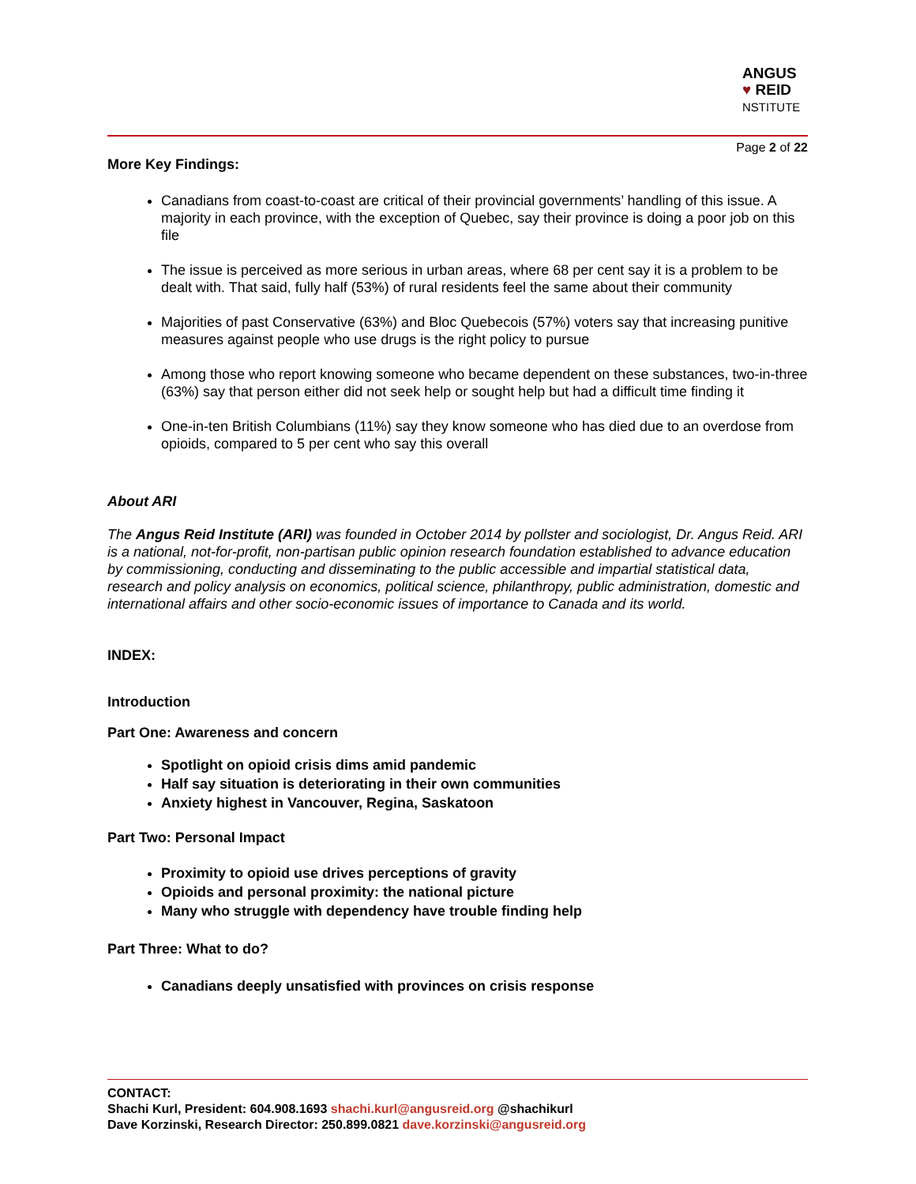ANGUS
♥ REID
NSTITUTE
Page 2 of 22
More Key Findings:
Canadians from coast-to-coast are critical of their provincial governments’ handling of this issue. A majority in each province, with the exception of Quebec, say their province is doing a poor job on this file
The issue is perceived as more serious in urban areas, where 68 per cent say it is a problem to be dealt with. That said, fully half (53%) of rural residents feel the same about their community
Majorities of past Conservative (63%) and Bloc Quebecois (57%) voters say that increasing punitive measures against people who use drugs is the right policy to pursue
Among those who report knowing someone who became dependent on these substances, two-in-three (63%) say that person either did not seek help or sought help but had a difficult time finding it
One-in-ten British Columbians (11%) say they know someone who has died due to an overdose from opioids, compared to 5 per cent who say this overall
About ARI
The Angus Reid Institute (ARI) was founded in October 2014 by pollster and sociologist, Dr. Angus Reid. ARI is a national, not-for-profit, non-partisan public opinion research foundation established to advance education by commissioning, conducting and disseminating to the public accessible and impartial statistical data, research and policy analysis on economics, political science, philanthropy, public administration, domestic and international affairs and other socio-economic issues of importance to Canada and its world.
INDEX:
Introduction
Part One: Awareness and concern
Spotlight on opioid crisis dims amid pandemic
Half say situation is deteriorating in their own communities
Anxiety highest in Vancouver, Regina, Saskatoon
Part Two: Personal Impact
Proximity to opioid use drives perceptions of gravity
Opioids and personal proximity: the national picture
Many who struggle with dependency have trouble finding help
Part Three: What to do?
Canadians deeply unsatisfied with provinces on crisis response
CONTACT:
Shachi Kurl, President: 604.908.1693 shachi.kurl@angusreid.org @shachikurl
Dave Korzinski, Research Director: 250.899.0821 dave.korzinski@angusreid.org